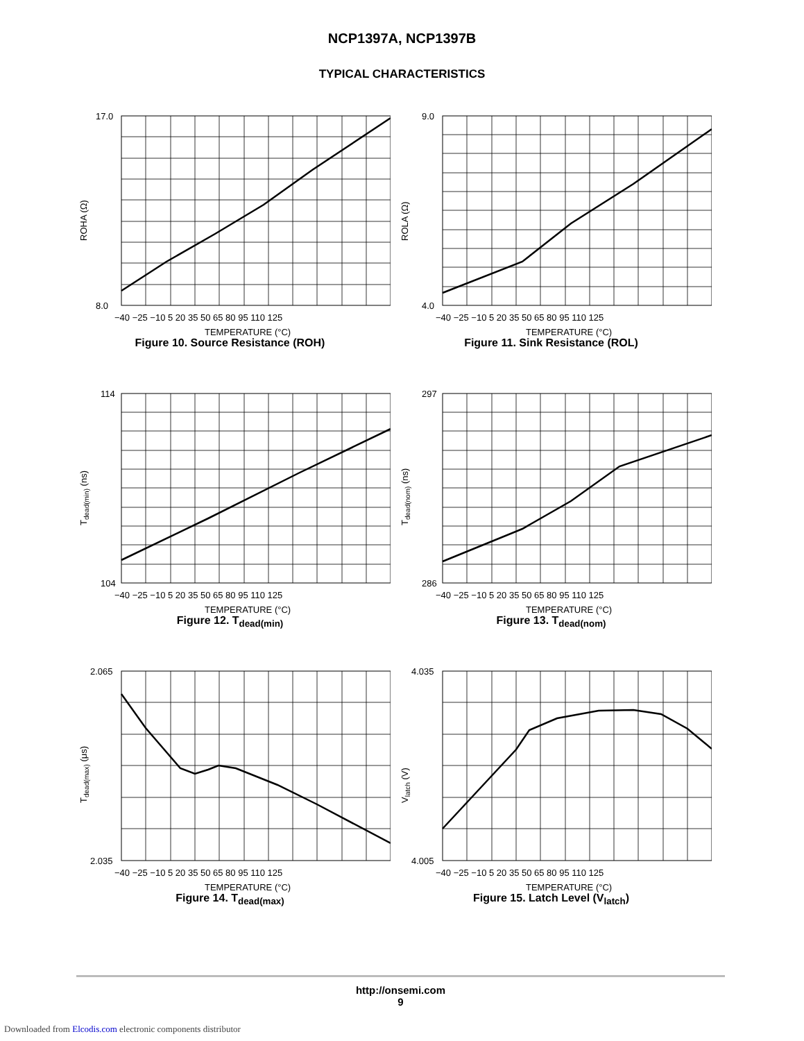NCP1397A, NCP1397B
TYPICAL CHARACTERISTICS
17.0
8.0
−40 −25 −10 5 20 35 50 65 80 95 110 125
TEMPERATURE (°C)
ROHA (Ω)
Figure 10. Source Resistance (ROH)
9.0
4.0
−40 −25 −10 5 20 35 50 65 80 95 110 125
TEMPERATURE (°C)
ROLA (Ω)
Figure 11. Sink Resistance (ROL)
114
104
−40 −25 −10 5 20 35 50 65 80 95 110 125
TEMPERATURE (°C)
Tdead(min) (ns)
Figure 12. T<sub>dead(min)</sub>
297
286
−40 −25 −10 5 20 35 50 65 80 95 110 125
TEMPERATURE (°C)
Tdead(nom) (ns)
Figure 13. T<sub>dead(nom)</sub>
2.065
2.035
−40 −25 −10 5 20 35 50 65 80 95 110 125
TEMPERATURE (°C)
Tdead(max) (μs)
Figure 14. T<sub>dead(max)</sub>
4.035
4.005
−40 −25 −10 5 20 35 50 65 80 95 110 125
TEMPERATURE (°C)
Vlatch (V)
Figure 15. Latch Level (V<sub>latch</sub>)
http://onsemi.com
9
Downloaded from Elcodis.com electronic components distributor